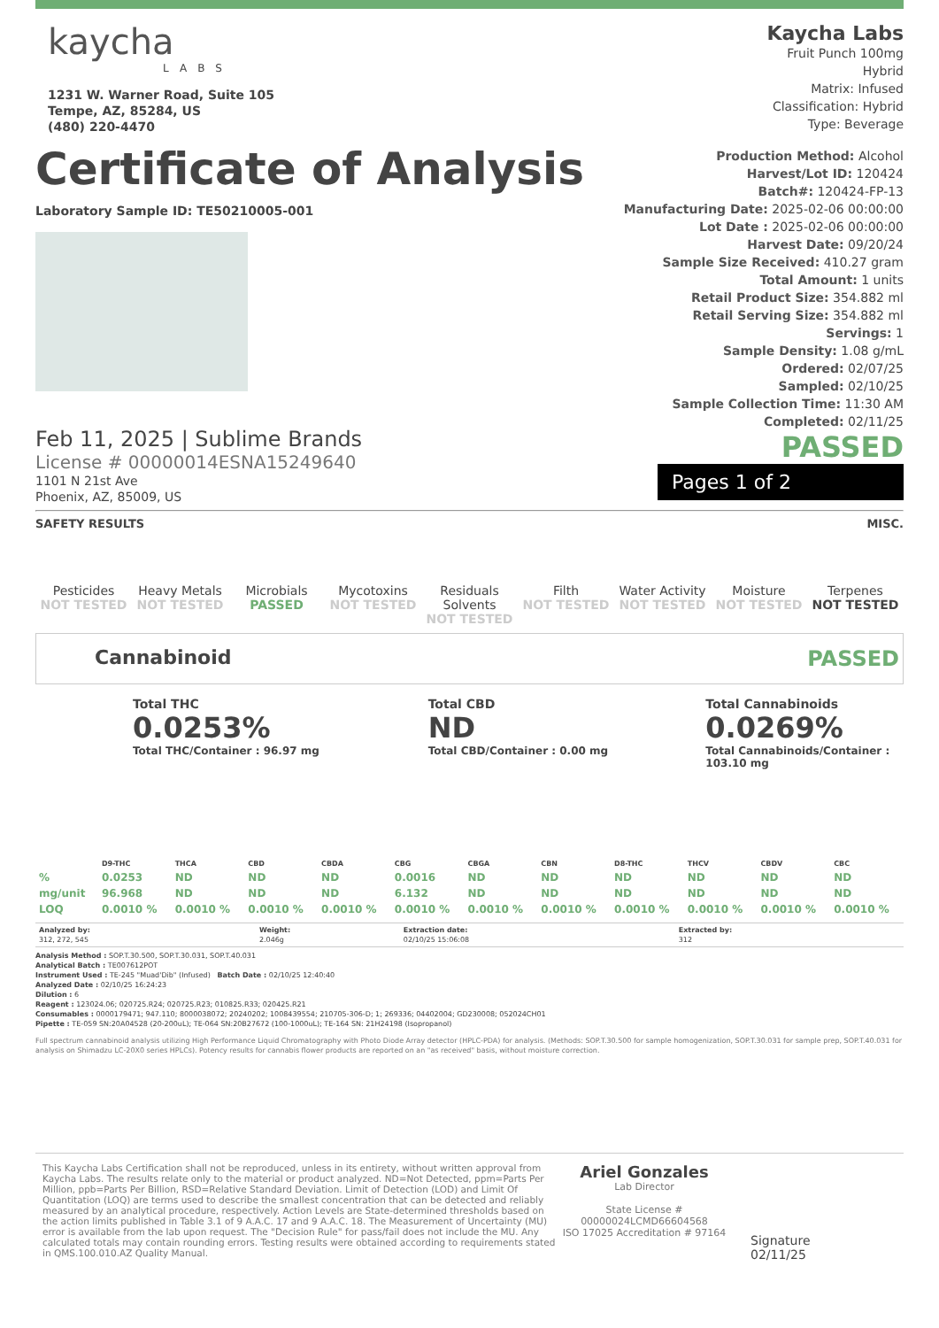kaycha
LABS
1231 W. Warner Road, Suite 105
Tempe, AZ, 85284, US
(480) 220-4470
Kaycha Labs
Fruit Punch 100mg
Hybrid
Matrix: Infused
Classification: Hybrid
Type: Beverage
Certificate of Analysis
Laboratory Sample ID: TE50210005-001
Feb 11, 2025 | Sublime Brands
License # 00000014ESNA15249640
1101 N 21st Ave
Phoenix, AZ, 85009, US
Production Method: Alcohol
Harvest/Lot ID: 120424
Batch#: 120424-FP-13
Manufacturing Date: 2025-02-06 00:00:00
Lot Date : 2025-02-06 00:00:00
Harvest Date: 09/20/24
Sample Size Received: 410.27 gram
Total Amount: 1 units
Retail Product Size: 354.882 ml
Retail Serving Size: 354.882 ml
Servings: 1
Sample Density: 1.08 g/mL
Ordered: 02/07/25
Sampled: 02/10/25
Sample Collection Time: 11:30 AM
Completed: 02/11/25
PASSED
Pages 1 of 2
SAFETY RESULTS MISC.
Pesticides
NOT TESTED
Heavy Metals
NOT TESTED
Microbials
PASSED
Mycotoxins
NOT TESTED
Residuals Solvents
NOT TESTED
Filth
NOT TESTED
Water Activity
NOT TESTED
Moisture
NOT TESTED
Terpenes
NOT TESTED
Cannabinoid PASSED
Total THC
0.0253%
Total THC/Container : 96.97 mg
Total CBD
ND
Total CBD/Container : 0.00 mg
Total Cannabinoids
0.0269%
Total Cannabinoids/Container : 103.10 mg
| | D9-THC | THCA | CBD | CBDA | CBG | CBGA | CBN | D8-THC | THCV | CBDV | CBC |
| --- | --- | --- | --- | --- | --- | --- | --- | --- | --- | --- | --- |
| % | 0.0253 | ND | ND | ND | 0.0016 | ND | ND | ND | ND | ND | ND |
| mg/unit | 96.968 | ND | ND | ND | 6.132 | ND | ND | ND | ND | ND | ND |
| LOQ | 0.0010 % | 0.0010 % | 0.0010 % | 0.0010 % | 0.0010 % | 0.0010 % | 0.0010 % | 0.0010 % | 0.0010 % | 0.0010 % | 0.0010 % |
| Analyzed by: 312, 272, 545 | Weight: 2.046g | Extraction date: 02/10/25 15:06:08 | Extracted by: 312 |
Analysis Method : SOP.T.30.500, SOP.T.30.031, SOP.T.40.031
Analytical Batch : TE007612POT
Instrument Used : TE-245 "Muad'Dib" (Infused) Batch Date : 02/10/25 12:40:40
Analyzed Date : 02/10/25 16:24:23
Dilution : 6
Reagent : 123024.06; 020725.R24; 020725.R23; 010825.R33; 020425.R21
Consumables : 0000179471; 947.110; 8000038072; 20240202; 1008439554; 210705-306-D; 1; 269336; 04402004; GD230008; 052024CH01
Pipette : TE-059 SN:20A04528 (20-200uL); TE-064 SN:20B27672 (100-1000uL); TE-164 SN: 21H24198 (Isopropanol)
Full spectrum cannabinoid analysis utilizing High Performance Liquid Chromatography with Photo Diode Array detector (HPLC-PDA) for analysis. (Methods: SOP.T.30.500 for sample homogenization, SOP.T.30.031 for sample prep, SOP.T.40.031 for analysis on Shimadzu LC-20X0 series HPLCs). Potency results for cannabis flower products are reported on an "as received" basis, without moisture correction.
This Kaycha Labs Certification shall not be reproduced, unless in its entirety, without written approval from Kaycha Labs. The results relate only to the material or product analyzed. ND=Not Detected, ppm=Parts Per Million, ppb=Parts Per Billion, RSD=Relative Standard Deviation. Limit of Detection (LOD) and Limit Of Quantitation (LOQ) are terms used to describe the smallest concentration that can be detected and reliably measured by an analytical procedure, respectively. Action Levels are State-determined thresholds based on the action limits published in Table 3.1 of 9 A.A.C. 17 and 9 A.A.C. 18. The Measurement of Uncertainty (MU) error is available from the lab upon request. The "Decision Rule" for pass/fail does not include the MU. Any calculated totals may contain rounding errors. Testing results were obtained according to requirements stated in QMS.100.010.AZ Quality Manual.
Ariel Gonzales
Lab Director
State License #
00000024LCMD66604568
ISO 17025 Accreditation # 97164
Signature
02/11/25